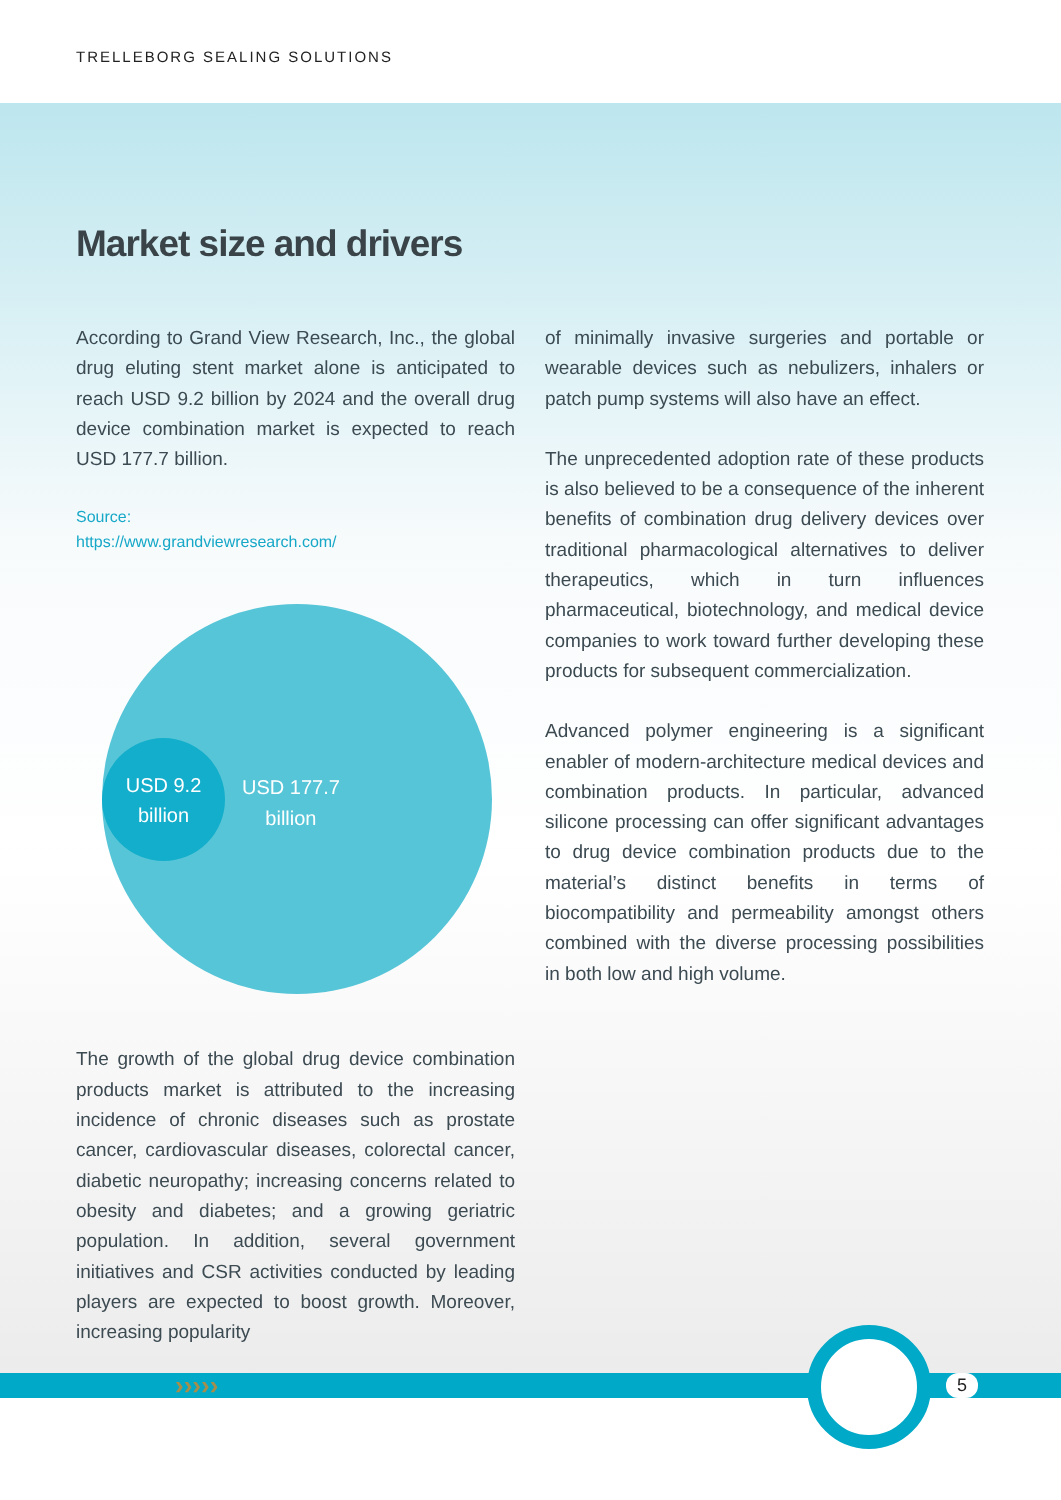TRELLEBORG SEALING SOLUTIONS
Market size and drivers
According to Grand View Research, Inc., the global drug eluting stent market alone is anticipated to reach USD 9.2 billion by 2024 and the overall drug device combination market is expected to reach USD 177.7 billion.
Source:
https://www.grandviewresearch.com/
USD 9.2
billion
USD 177.7
billion
The growth of the global drug device combination products market is attributed to the increasing incidence of chronic diseases such as prostate cancer, cardiovascular diseases, colorectal cancer, diabetic neuropathy; increasing concerns related to obesity and diabetes; and a growing geriatric population. In addition, several government initiatives and CSR activities conducted by leading players are expected to boost growth. Moreover, increasing popularity
of minimally invasive surgeries and portable or wearable devices such as nebulizers, inhalers or patch pump systems will also have an effect.
The unprecedented adoption rate of these products is also believed to be a consequence of the inherent benefits of combination drug delivery devices over traditional pharmacological alternatives to deliver therapeutics, which in turn influences pharmaceutical, biotechnology, and medical device companies to work toward further developing these products for subsequent commercialization.
Advanced polymer engineering is a significant enabler of modern-architecture medical devices and combination products. In particular, advanced silicone processing can offer significant advantages to drug device combination products due to the material’s distinct benefits in terms of biocompatibility and permeability amongst others combined with the diverse processing possibilities in both low and high volume.
››››› 5